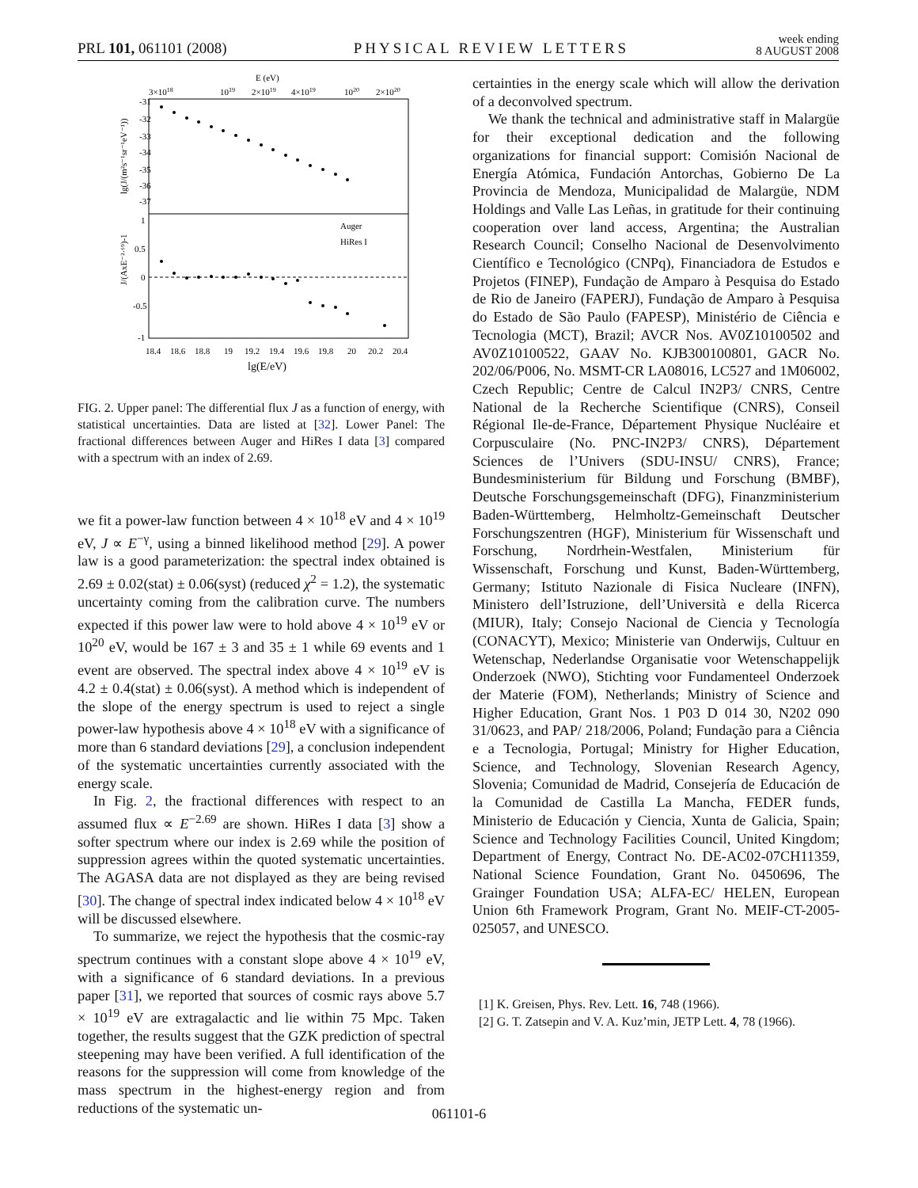PRL 101, 061101 (2008) PHYSICAL REVIEW LETTERS week ending
8 AUGUST 2008
E (eV)
3×1018
1019
2×1019
4×1019
1020
2×1020
lg(J/(m²s⁻¹sr⁻¹eV⁻¹))
J/(AxE⁻²·⁶⁹)-1
Auger
HiRes I
-31
-32
-33
-34
-35
-36
-37
1
0.5
0
-0.5
-1
18.4
18.6
18.8
19
19.2
19.4
19.6
19.8
20
20.2
20.4
lg(E/eV)
FIG. 2. Upper panel: The differential flux J as a function of energy, with statistical uncertainties. Data are listed at [32]. Lower Panel: The fractional differences between Auger and HiRes I data [3] compared with a spectrum with an index of 2.69.
we fit a power-law function between 4 × 10<sup>18</sup> eV and 4 × 10<sup>19</sup> eV, J ∝ E<sup>−γ</sup>, using a binned likelihood method [29]. A power law is a good parameterization: the spectral index obtained is 2.69 ± 0.02(stat) ± 0.06(syst) (reduced χ<sup>2</sup> = 1.2), the systematic uncertainty coming from the calibration curve. The numbers expected if this power law were to hold above 4 × 10<sup>19</sup> eV or 10<sup>20</sup> eV, would be 167 ± 3 and 35 ± 1 while 69 events and 1 event are observed. The spectral index above 4 × 10<sup>19</sup> eV is 4.2 ± 0.4(stat) ± 0.06(syst). A method which is independent of the slope of the energy spectrum is used to reject a single power-law hypothesis above 4 × 10<sup>18</sup> eV with a significance of more than 6 standard deviations [29], a conclusion independent of the systematic uncertainties currently associated with the energy scale.
In Fig. 2, the fractional differences with respect to an assumed flux ∝ E<sup>−2.69</sup> are shown. HiRes I data [3] show a softer spectrum where our index is 2.69 while the position of suppression agrees within the quoted systematic uncertainties. The AGASA data are not displayed as they are being revised [30]. The change of spectral index indicated below 4 × 10<sup>18</sup> eV will be discussed elsewhere.
To summarize, we reject the hypothesis that the cosmic-ray spectrum continues with a constant slope above 4 × 10<sup>19</sup> eV, with a significance of 6 standard deviations. In a previous paper [31], we reported that sources of cosmic rays above 5.7 × 10<sup>19</sup> eV are extragalactic and lie within 75 Mpc. Taken together, the results suggest that the GZK prediction of spectral steepening may have been verified. A full identification of the reasons for the suppression will come from knowledge of the mass spectrum in the highest-energy region and from reductions of the systematic un-
certainties in the energy scale which will allow the derivation of a deconvolved spectrum.
We thank the technical and administrative staff in Malargüe for their exceptional dedication and the following organizations for financial support: Comisión Nacional de Energía Atómica, Fundación Antorchas, Gobierno De La Provincia de Mendoza, Municipalidad de Malargüe, NDM Holdings and Valle Las Leñas, in gratitude for their continuing cooperation over land access, Argentina; the Australian Research Council; Conselho Nacional de Desenvolvimento Científico e Tecnológico (CNPq), Financiadora de Estudos e Projetos (FINEP), Fundação de Amparo à Pesquisa do Estado de Rio de Janeiro (FAPERJ), Fundação de Amparo à Pesquisa do Estado de São Paulo (FAPESP), Ministério de Ciência e Tecnologia (MCT), Brazil; AVCR Nos. AV0Z10100502 and AV0Z10100522, GAAV No. KJB300100801, GACR No. 202/06/P006, No. MSMT-CR LA08016, LC527 and 1M06002, Czech Republic; Centre de Calcul IN2P3/ CNRS, Centre National de la Recherche Scientifique (CNRS), Conseil Régional Ile-de-France, Département Physique Nucléaire et Corpusculaire (No. PNC-IN2P3/ CNRS), Département Sciences de l’Univers (SDU-INSU/ CNRS), France; Bundesministerium für Bildung und Forschung (BMBF), Deutsche Forschungsgemeinschaft (DFG), Finanzministerium Baden-Württemberg, Helmholtz-Gemeinschaft Deutscher Forschungszentren (HGF), Ministerium für Wissenschaft und Forschung, Nordrhein-Westfalen, Ministerium für Wissenschaft, Forschung und Kunst, Baden-Württemberg, Germany; Istituto Nazionale di Fisica Nucleare (INFN), Ministero dell’Istruzione, dell’Università e della Ricerca (MIUR), Italy; Consejo Nacional de Ciencia y Tecnología (CONACYT), Mexico; Ministerie van Onderwijs, Cultuur en Wetenschap, Nederlandse Organisatie voor Wetenschappelijk Onderzoek (NWO), Stichting voor Fundamenteel Onderzoek der Materie (FOM), Netherlands; Ministry of Science and Higher Education, Grant Nos. 1 P03 D 014 30, N202 090 31/0623, and PAP/ 218/2006, Poland; Fundação para a Ciência e a Tecnologia, Portugal; Ministry for Higher Education, Science, and Technology, Slovenian Research Agency, Slovenia; Comunidad de Madrid, Consejería de Educación de la Comunidad de Castilla La Mancha, FEDER funds, Ministerio de Educación y Ciencia, Xunta de Galicia, Spain; Science and Technology Facilities Council, United Kingdom; Department of Energy, Contract No. DE-AC02-07CH11359, National Science Foundation, Grant No. 0450696, The Grainger Foundation USA; ALFA-EC/ HELEN, European Union 6th Framework Program, Grant No. MEIF-CT-2005-025057, and UNESCO.
[1] K. Greisen, Phys. Rev. Lett. 16, 748 (1966).
[2] G. T. Zatsepin and V. A. Kuz’min, JETP Lett. 4, 78 (1966).
061101-6